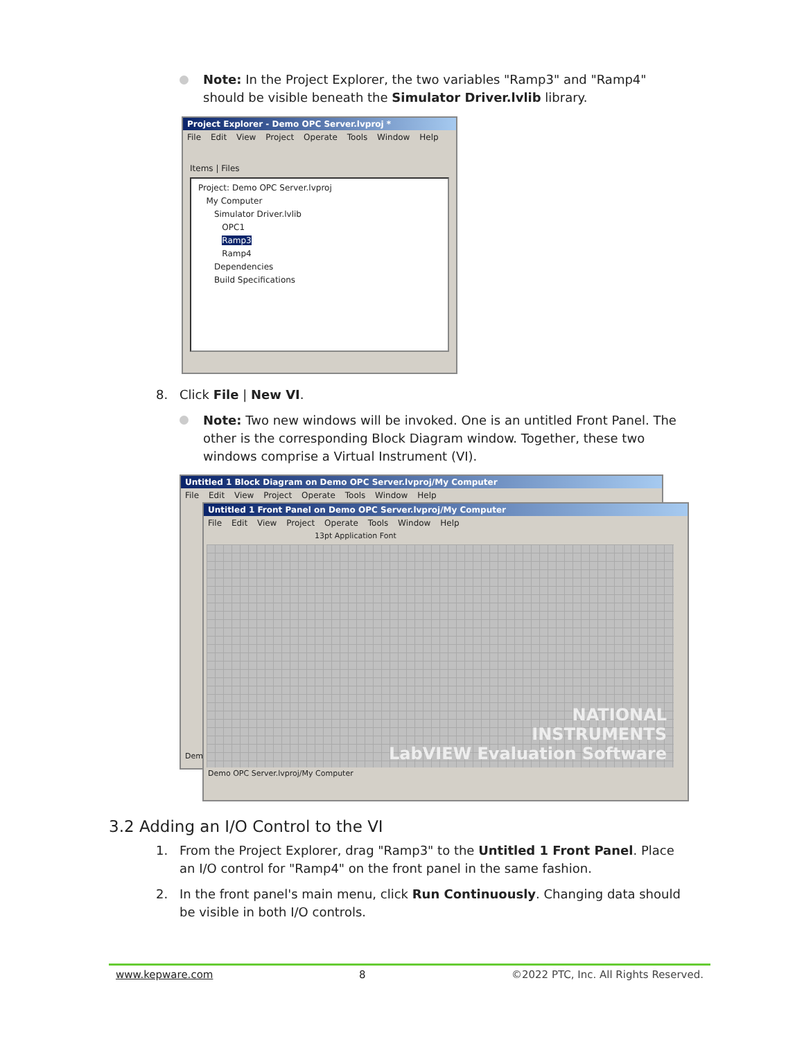Note: In the Project Explorer, the two variables "Ramp3" and "Ramp4" should be visible beneath the Simulator Driver.lvlib library.
Project Explorer - Demo OPC Server.lvproj *
File Edit View Project Operate Tools Window Help
Items | Files
Project: Demo OPC Server.lvproj
My Computer
Simulator Driver.lvlib
OPC1
Ramp3
Ramp4
Dependencies
Build Specifications
8. Click File | New VI.
Note: Two new windows will be invoked. One is an untitled Front Panel. The other is the corresponding Block Diagram window. Together, these two windows comprise a Virtual Instrument (VI).
Untitled 1 Block Diagram on Demo OPC Server.lvproj/My Computer
File Edit View Project Operate Tools Window Help
Dem
Untitled 1 Front Panel on Demo OPC Server.lvproj/My Computer
File Edit View Project Operate Tools Window Help
13pt Application Font
NATIONAL
INSTRUMENTS
LabVIEW Evaluation Software
Demo OPC Server.lvproj/My Computer
3.2 Adding an I/O Control to the VI
1. From the Project Explorer, drag "Ramp3" to the Untitled 1 Front Panel. Place an I/O control for "Ramp4" on the front panel in the same fashion.
2. In the front panel's main menu, click Run Continuously. Changing data should be visible in both I/O controls.
www.kepware.com 8 ©2022 PTC, Inc. All Rights Reserved.